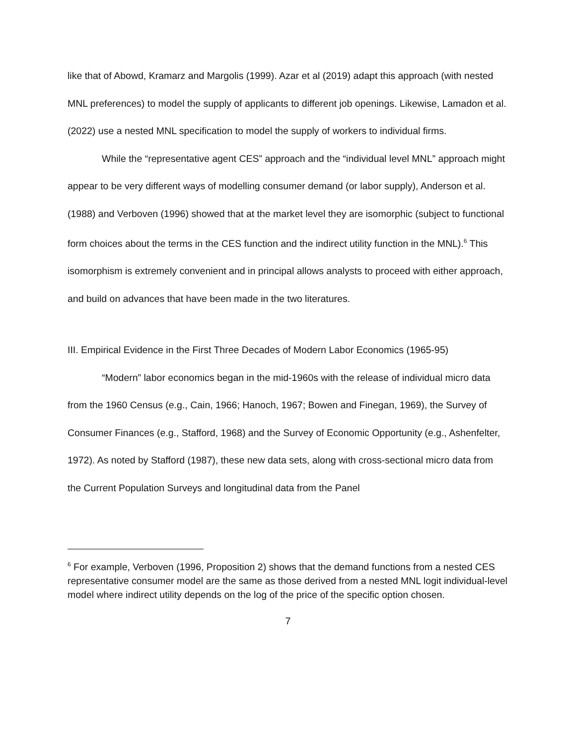like that of Abowd, Kramarz and Margolis (1999). Azar et al (2019) adapt this approach (with nested MNL preferences) to model the supply of applicants to different job openings. Likewise, Lamadon et al. (2022) use a nested MNL specification to model the supply of workers to individual firms.
While the “representative agent CES” approach and the “individual level MNL” approach might appear to be very different ways of modelling consumer demand (or labor supply), Anderson et al. (1988) and Verboven (1996) showed that at the market level they are isomorphic (subject to functional form choices about the terms in the CES function and the indirect utility function in the MNL).<sup>6</sup> This isomorphism is extremely convenient and in principal allows analysts to proceed with either approach, and build on advances that have been made in the two literatures.
III. Empirical Evidence in the First Three Decades of Modern Labor Economics (1965-95)
“Modern” labor economics began in the mid-1960s with the release of individual micro data from the 1960 Census (e.g., Cain, 1966; Hanoch, 1967; Bowen and Finegan, 1969), the Survey of Consumer Finances (e.g., Stafford, 1968) and the Survey of Economic Opportunity (e.g., Ashenfelter, 1972). As noted by Stafford (1987), these new data sets, along with cross-sectional micro data from the Current Population Surveys and longitudinal data from the Panel
<sup>6</sup> For example, Verboven (1996, Proposition 2) shows that the demand functions from a nested CES representative consumer model are the same as those derived from a nested MNL logit individual-level model where indirect utility depends on the log of the price of the specific option chosen.
7